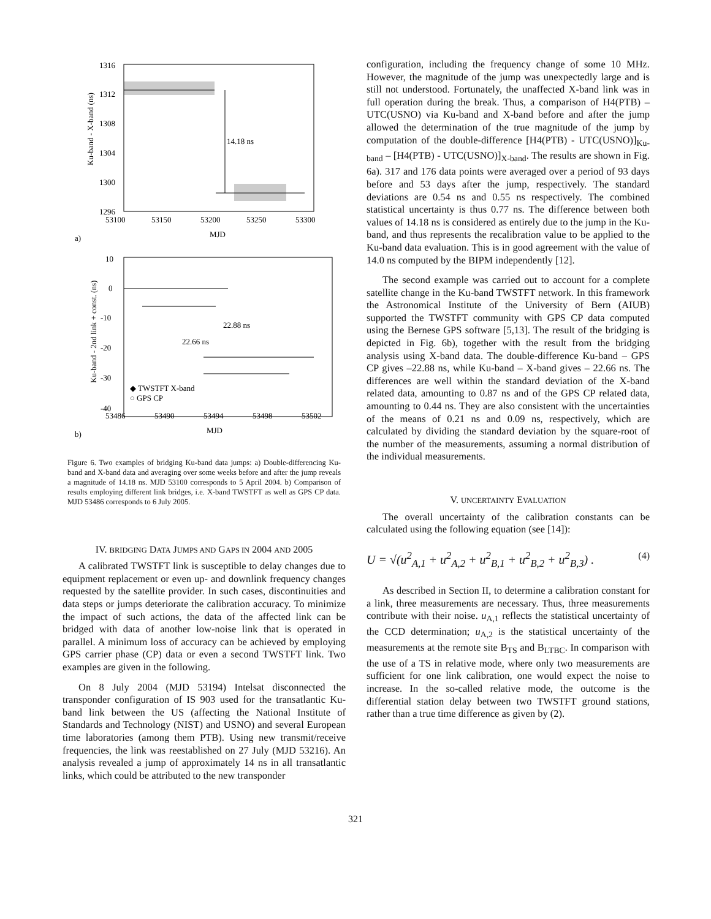1316
1312
1308
1304
1300
1296
53100
53150
53200
53250
53300
MJD
a)
Ku-band - X-band (ns)
14.18 ns
10
0
-10
-20
-30
-40
53486
53490
53494
53498
53502
MJD
b)
Ku-band - 2nd link + const. (ns)
22.88 ns
22.66 ns
◆ TWSTFT X-band
○ GPS CP
Figure 6. Two examples of bridging Ku-band data jumps: a) Double-differencing Ku-band and X-band data and averaging over some weeks before and after the jump reveals a magnitude of 14.18 ns. MJD 53100 corresponds to 5 April 2004. b) Comparison of results employing different link bridges, i.e. X-band TWSTFT as well as GPS CP data. MJD 53486 corresponds to 6 July 2005.
IV. BRIDGING DATA JUMPS AND GAPS IN 2004 AND 2005
A calibrated TWSTFT link is susceptible to delay changes due to equipment replacement or even up- and downlink frequency changes requested by the satellite provider. In such cases, discontinuities and data steps or jumps deteriorate the calibration accuracy. To minimize the impact of such actions, the data of the affected link can be bridged with data of another low-noise link that is operated in parallel. A minimum loss of accuracy can be achieved by employing GPS carrier phase (CP) data or even a second TWSTFT link. Two examples are given in the following.
On 8 July 2004 (MJD 53194) Intelsat disconnected the transponder configuration of IS 903 used for the transatlantic Ku-band link between the US (affecting the National Institute of Standards and Technology (NIST) and USNO) and several European time laboratories (among them PTB). Using new transmit/receive frequencies, the link was reestablished on 27 July (MJD 53216). An analysis revealed a jump of approximately 14 ns in all transatlantic links, which could be attributed to the new transponder
configuration, including the frequency change of some 10 MHz. However, the magnitude of the jump was unexpectedly large and is still not understood. Fortunately, the unaffected X-band link was in full operation during the break. Thus, a comparison of H4(PTB) – UTC(USNO) via Ku-band and X-band before and after the jump allowed the determination of the true magnitude of the jump by computation of the double-difference [H4(PTB) - UTC(USNO)]<sub>Ku-band</sub> – [H4(PTB) - UTC(USNO)]<sub>X-band</sub>. The results are shown in Fig. 6a). 317 and 176 data points were averaged over a period of 93 days before and 53 days after the jump, respectively. The standard deviations are 0.54 ns and 0.55 ns respectively. The combined statistical uncertainty is thus 0.77 ns. The difference between both values of 14.18 ns is considered as entirely due to the jump in the Ku-band, and thus represents the recalibration value to be applied to the Ku-band data evaluation. This is in good agreement with the value of 14.0 ns computed by the BIPM independently [12].
The second example was carried out to account for a complete satellite change in the Ku-band TWSTFT network. In this framework the Astronomical Institute of the University of Bern (AIUB) supported the TWSTFT community with GPS CP data computed using the Bernese GPS software [5,13]. The result of the bridging is depicted in Fig. 6b), together with the result from the bridging analysis using X-band data. The double-difference Ku-band – GPS CP gives –22.88 ns, while Ku-band – X-band gives – 22.66 ns. The differences are well within the standard deviation of the X-band related data, amounting to 0.87 ns and of the GPS CP related data, amounting to 0.44 ns. They are also consistent with the uncertainties of the means of 0.21 ns and 0.09 ns, respectively, which are calculated by dividing the standard deviation by the square-root of the number of the measurements, assuming a normal distribution of the individual measurements.
V. UNCERTAINTY EVALUATION
The overall uncertainty of the calibration constants can be calculated using the following equation (see [14]):
U = √(u<sup>2</sup><sub>A,1</sub> + u<sup>2</sup><sub>A,2</sub> + u<sup>2</sup><sub>B,1</sub> + u<sup>2</sup><sub>B,2</sub> + u<sup>2</sup><sub>B,3</sub>) . (4)
As described in Section II, to determine a calibration constant for a link, three measurements are necessary. Thus, three measurements contribute with their noise. u<sub>A,1</sub> reflects the statistical uncertainty of the CCD determination; u<sub>A,2</sub> is the statistical uncertainty of the measurements at the remote site B<sub>TS</sub> and B<sub>LTBC</sub>. In comparison with the use of a TS in relative mode, where only two measurements are sufficient for one link calibration, one would expect the noise to increase. In the so-called relative mode, the outcome is the differential station delay between two TWSTFT ground stations, rather than a true time difference as given by (2).
321